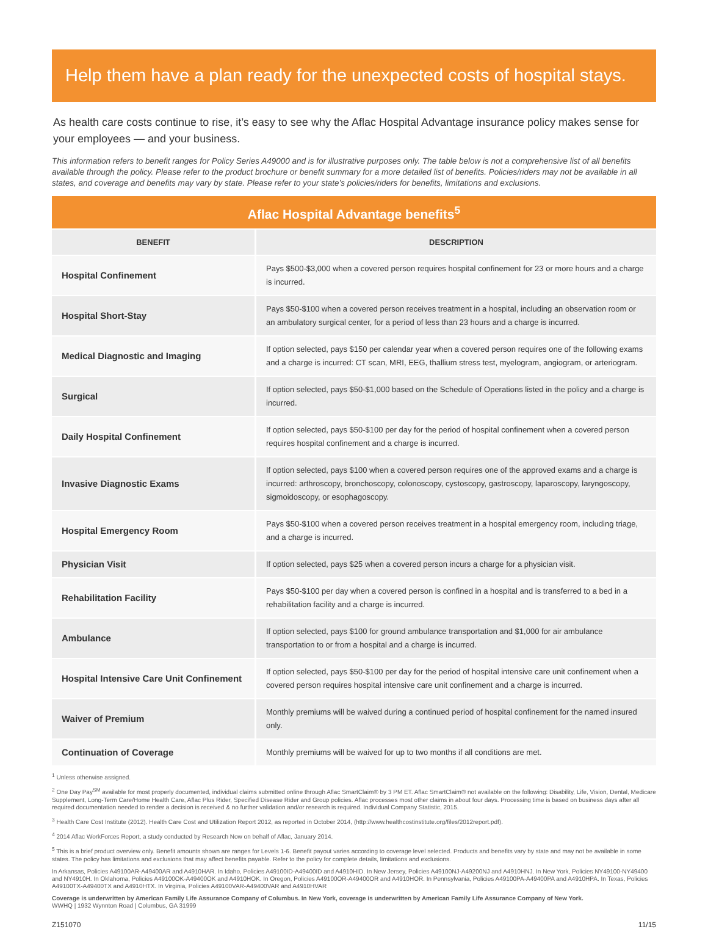Help them have a plan ready for the unexpected costs of hospital stays.
As health care costs continue to rise, it’s easy to see why the Aflac Hospital Advantage insurance policy makes sense for your employees — and your business.
This information refers to benefit ranges for Policy Series A49000 and is for illustrative purposes only. The table below is not a comprehensive list of all benefits available through the policy. Please refer to the product brochure or benefit summary for a more detailed list of benefits. Policies/riders may not be available in all states, and coverage and benefits may vary by state. Please refer to your state’s policies/riders for benefits, limitations and exclusions.
| Aflac Hospital Advantage benefits<sup>5</sup> | |
| BENEFIT | DESCRIPTION |
| Hospital Confinement | Pays $500-$3,000 when a covered person requires hospital confinement for 23 or more hours and a charge is incurred. |
| Hospital Short-Stay | Pays $50-$100 when a covered person receives treatment in a hospital, including an observation room or an ambulatory surgical center, for a period of less than 23 hours and a charge is incurred. |
| Medical Diagnostic and Imaging | If option selected, pays $150 per calendar year when a covered person requires one of the following exams and a charge is incurred: CT scan, MRI, EEG, thallium stress test, myelogram, angiogram, or arteriogram. |
| Surgical | If option selected, pays $50-$1,000 based on the Schedule of Operations listed in the policy and a charge is incurred. |
| Daily Hospital Confinement | If option selected, pays $50-$100 per day for the period of hospital confinement when a covered person requires hospital confinement and a charge is incurred. |
| Invasive Diagnostic Exams | If option selected, pays $100 when a covered person requires one of the approved exams and a charge is incurred: arthroscopy, bronchoscopy, colonoscopy, cystoscopy, gastroscopy, laparoscopy, laryngoscopy, sigmoidoscopy, or esophagoscopy. |
| Hospital Emergency Room | Pays $50-$100 when a covered person receives treatment in a hospital emergency room, including triage, and a charge is incurred. |
| Physician Visit | If option selected, pays $25 when a covered person incurs a charge for a physician visit. |
| Rehabilitation Facility | Pays $50-$100 per day when a covered person is confined in a hospital and is transferred to a bed in a rehabilitation facility and a charge is incurred. |
| Ambulance | If option selected, pays $100 for ground ambulance transportation and $1,000 for air ambulance transportation to or from a hospital and a charge is incurred. |
| Hospital Intensive Care Unit Confinement | If option selected, pays $50-$100 per day for the period of hospital intensive care unit confinement when a covered person requires hospital intensive care unit confinement and a charge is incurred. |
| Waiver of Premium | Monthly premiums will be waived during a continued period of hospital confinement for the named insured only. |
| Continuation of Coverage | Monthly premiums will be waived for up to two months if all conditions are met. |
<sup>1</sup> Unless otherwise assigned.
<sup>2</sup> One Day Pay<sup>SM</sup> available for most properly documented, individual claims submitted online through Aflac SmartClaim® by 3 PM ET. Aflac SmartClaim® not available on the following: Disability, Life, Vision, Dental, Medicare Supplement, Long-Term Care/Home Health Care, Aflac Plus Rider, Specified Disease Rider and Group policies. Aflac processes most other claims in about four days. Processing time is based on business days after all required documentation needed to render a decision is received & no further validation and/or research is required. Individual Company Statistic, 2015.
<sup>3</sup> Health Care Cost Institute (2012). Health Care Cost and Utilization Report 2012, as reported in October 2014, (http://www.healthcostinstitute.org/files/2012report.pdf).
<sup>4</sup> 2014 Aflac WorkForces Report, a study conducted by Research Now on behalf of Aflac, January 2014.
<sup>5</sup> This is a brief product overview only. Benefit amounts shown are ranges for Levels 1-6. Benefit payout varies according to coverage level selected. Products and benefits vary by state and may not be available in some states. The policy has limitations and exclusions that may affect benefits payable. Refer to the policy for complete details, limitations and exclusions.
In Arkansas, Policies A49100AR-A49400AR and A4910HAR. In Idaho, Policies A49100ID-A49400ID and A4910HID. In New Jersey, Policies A49100NJ-A49200NJ and A4910HNJ. In New York, Policies NY49100-NY49400 and NY4910H. In Oklahoma, Policies A49100OK-A49400OK and A4910HOK. In Oregon, Policies A49100OR-A49400OR and A4910HOR. In Pennsylvania, Policies A49100PA-A49400PA and A4910HPA. In Texas, Policies A49100TX-A49400TX and A4910HTX. In Virginia, Policies A49100VAR-A49400VAR and A4910HVAR
Coverage is underwritten by American Family Life Assurance Company of Columbus. In New York, coverage is underwritten by American Family Life Assurance Company of New York.
WWHQ | 1932 Wynnton Road | Columbus, GA 31999
Z151070 11/15